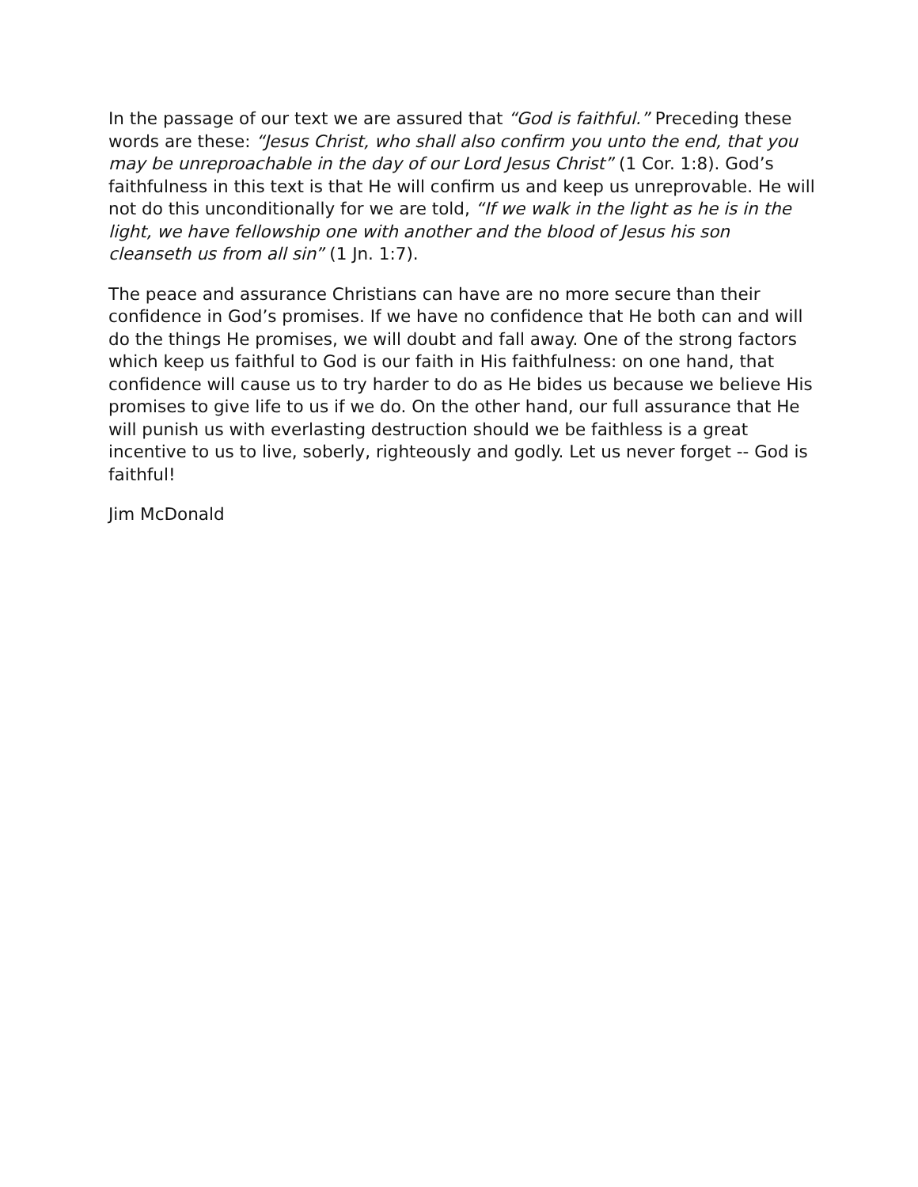In the passage of our text we are assured that “God is faithful.” Preceding these words are these: “Jesus Christ, who shall also confirm you unto the end, that you may be unreproachable in the day of our Lord Jesus Christ” (1 Cor. 1:8). God’s faithfulness in this text is that He will confirm us and keep us unreprovable. He will not do this unconditionally for we are told, “If we walk in the light as he is in the light, we have fellowship one with another and the blood of Jesus his son cleanseth us from all sin” (1 Jn. 1:7).
The peace and assurance Christians can have are no more secure than their confidence in God’s promises. If we have no confidence that He both can and will do the things He promises, we will doubt and fall away. One of the strong factors which keep us faithful to God is our faith in His faithfulness: on one hand, that confidence will cause us to try harder to do as He bides us because we believe His promises to give life to us if we do. On the other hand, our full assurance that He will punish us with everlasting destruction should we be faithless is a great incentive to us to live, soberly, righteously and godly. Let us never forget -- God is faithful!
Jim McDonald